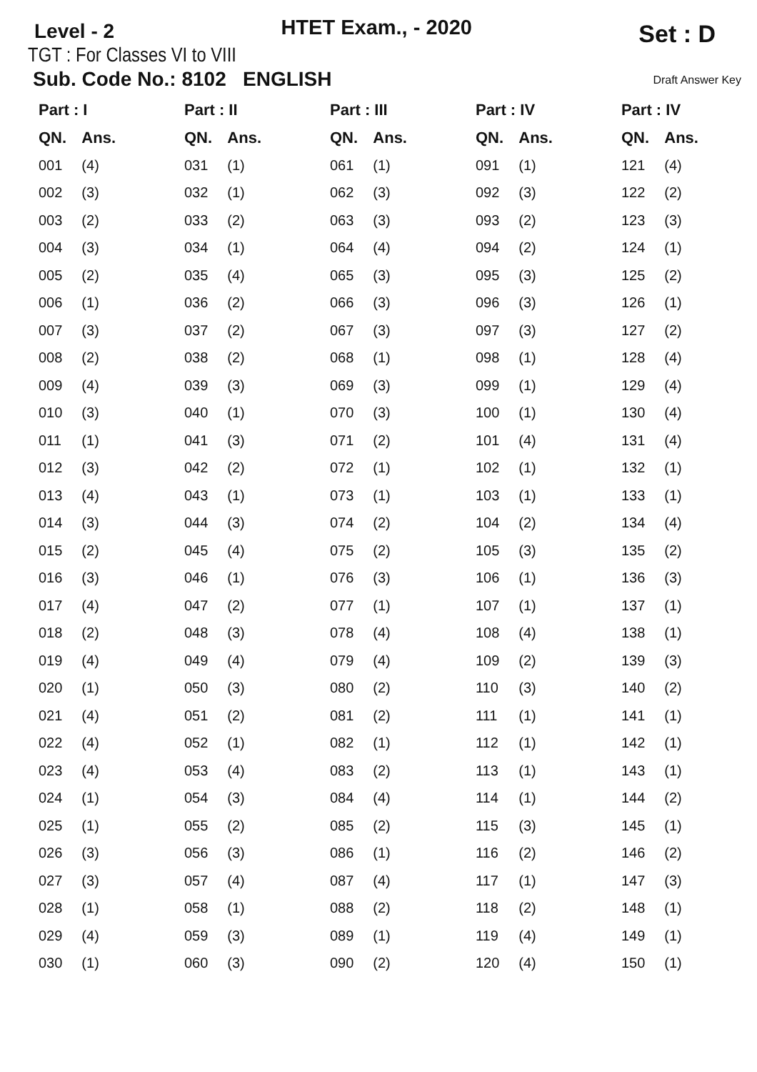Level - 2
HTET Exam., - 2020
Set : D
TGT : For Classes VI to VIII
Sub. Code No.: 8102 ENGLISH Draft Answer Key
| Part : I | | Part : II | | Part : III | | Part : IV | | Part : IV | |
| --- | --- | --- | --- | --- | --- | --- | --- | --- | --- |
| QN. | Ans. | QN. | Ans. | QN. | Ans. | QN. | Ans. | QN. | Ans. |
| 001 | (4) | 031 | (1) | 061 | (1) | 091 | (1) | 121 | (4) |
| 002 | (3) | 032 | (1) | 062 | (3) | 092 | (3) | 122 | (2) |
| 003 | (2) | 033 | (2) | 063 | (3) | 093 | (2) | 123 | (3) |
| 004 | (3) | 034 | (1) | 064 | (4) | 094 | (2) | 124 | (1) |
| 005 | (2) | 035 | (4) | 065 | (3) | 095 | (3) | 125 | (2) |
| 006 | (1) | 036 | (2) | 066 | (3) | 096 | (3) | 126 | (1) |
| 007 | (3) | 037 | (2) | 067 | (3) | 097 | (3) | 127 | (2) |
| 008 | (2) | 038 | (2) | 068 | (1) | 098 | (1) | 128 | (4) |
| 009 | (4) | 039 | (3) | 069 | (3) | 099 | (1) | 129 | (4) |
| 010 | (3) | 040 | (1) | 070 | (3) | 100 | (1) | 130 | (4) |
| 011 | (1) | 041 | (3) | 071 | (2) | 101 | (4) | 131 | (4) |
| 012 | (3) | 042 | (2) | 072 | (1) | 102 | (1) | 132 | (1) |
| 013 | (4) | 043 | (1) | 073 | (1) | 103 | (1) | 133 | (1) |
| 014 | (3) | 044 | (3) | 074 | (2) | 104 | (2) | 134 | (4) |
| 015 | (2) | 045 | (4) | 075 | (2) | 105 | (3) | 135 | (2) |
| 016 | (3) | 046 | (1) | 076 | (3) | 106 | (1) | 136 | (3) |
| 017 | (4) | 047 | (2) | 077 | (1) | 107 | (1) | 137 | (1) |
| 018 | (2) | 048 | (3) | 078 | (4) | 108 | (4) | 138 | (1) |
| 019 | (4) | 049 | (4) | 079 | (4) | 109 | (2) | 139 | (3) |
| 020 | (1) | 050 | (3) | 080 | (2) | 110 | (3) | 140 | (2) |
| 021 | (4) | 051 | (2) | 081 | (2) | 111 | (1) | 141 | (1) |
| 022 | (4) | 052 | (1) | 082 | (1) | 112 | (1) | 142 | (1) |
| 023 | (4) | 053 | (4) | 083 | (2) | 113 | (1) | 143 | (1) |
| 024 | (1) | 054 | (3) | 084 | (4) | 114 | (1) | 144 | (2) |
| 025 | (1) | 055 | (2) | 085 | (2) | 115 | (3) | 145 | (1) |
| 026 | (3) | 056 | (3) | 086 | (1) | 116 | (2) | 146 | (2) |
| 027 | (3) | 057 | (4) | 087 | (4) | 117 | (1) | 147 | (3) |
| 028 | (1) | 058 | (1) | 088 | (2) | 118 | (2) | 148 | (1) |
| 029 | (4) | 059 | (3) | 089 | (1) | 119 | (4) | 149 | (1) |
| 030 | (1) | 060 | (3) | 090 | (2) | 120 | (4) | 150 | (1) |